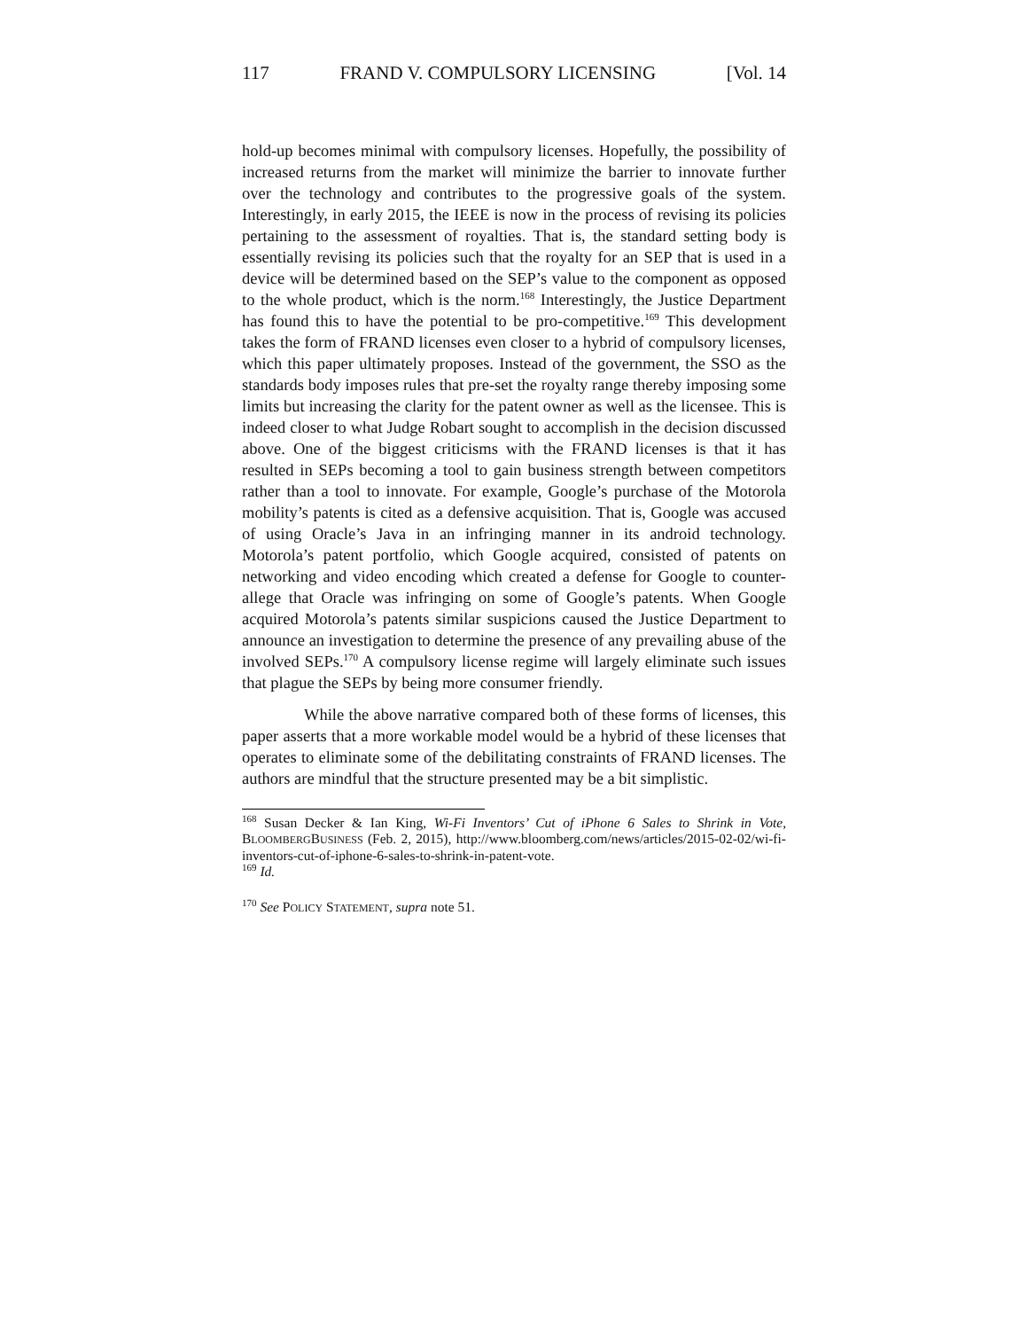117 FRAND V. COMPULSORY LICENSING [Vol. 14
hold-up becomes minimal with compulsory licenses. Hopefully, the possibility of increased returns from the market will minimize the barrier to innovate further over the technology and contributes to the progressive goals of the system. Interestingly, in early 2015, the IEEE is now in the process of revising its policies pertaining to the assessment of royalties. That is, the standard setting body is essentially revising its policies such that the royalty for an SEP that is used in a device will be determined based on the SEP’s value to the component as opposed to the whole product, which is the norm.<sup>168</sup> Interestingly, the Justice Department has found this to have the potential to be pro-competitive.<sup>169</sup> This development takes the form of FRAND licenses even closer to a hybrid of compulsory licenses, which this paper ultimately proposes. Instead of the government, the SSO as the standards body imposes rules that pre-set the royalty range thereby imposing some limits but increasing the clarity for the patent owner as well as the licensee. This is indeed closer to what Judge Robart sought to accomplish in the decision discussed above. One of the biggest criticisms with the FRAND licenses is that it has resulted in SEPs becoming a tool to gain business strength between competitors rather than a tool to innovate. For example, Google’s purchase of the Motorola mobility’s patents is cited as a defensive acquisition. That is, Google was accused of using Oracle’s Java in an infringing manner in its android technology. Motorola’s patent portfolio, which Google acquired, consisted of patents on networking and video encoding which created a defense for Google to counter-allege that Oracle was infringing on some of Google’s patents. When Google acquired Motorola’s patents similar suspicions caused the Justice Department to announce an investigation to determine the presence of any prevailing abuse of the involved SEPs.<sup>170</sup> A compulsory license regime will largely eliminate such issues that plague the SEPs by being more consumer friendly.
While the above narrative compared both of these forms of licenses, this paper asserts that a more workable model would be a hybrid of these licenses that operates to eliminate some of the debilitating constraints of FRAND licenses. The authors are mindful that the structure presented may be a bit simplistic.
<sup>168</sup> Susan Decker & Ian King, Wi-Fi Inventors’ Cut of iPhone 6 Sales to Shrink in Vote, BLOOMBERGBUSINESS (Feb. 2, 2015), http://www.bloomberg.com/news/articles/2015-02-02/wi-fi-inventors-cut-of-iphone-6-sales-to-shrink-in-patent-vote.
<sup>169</sup> Id.
<sup>170</sup> See POLICY STATEMENT, supra note 51.